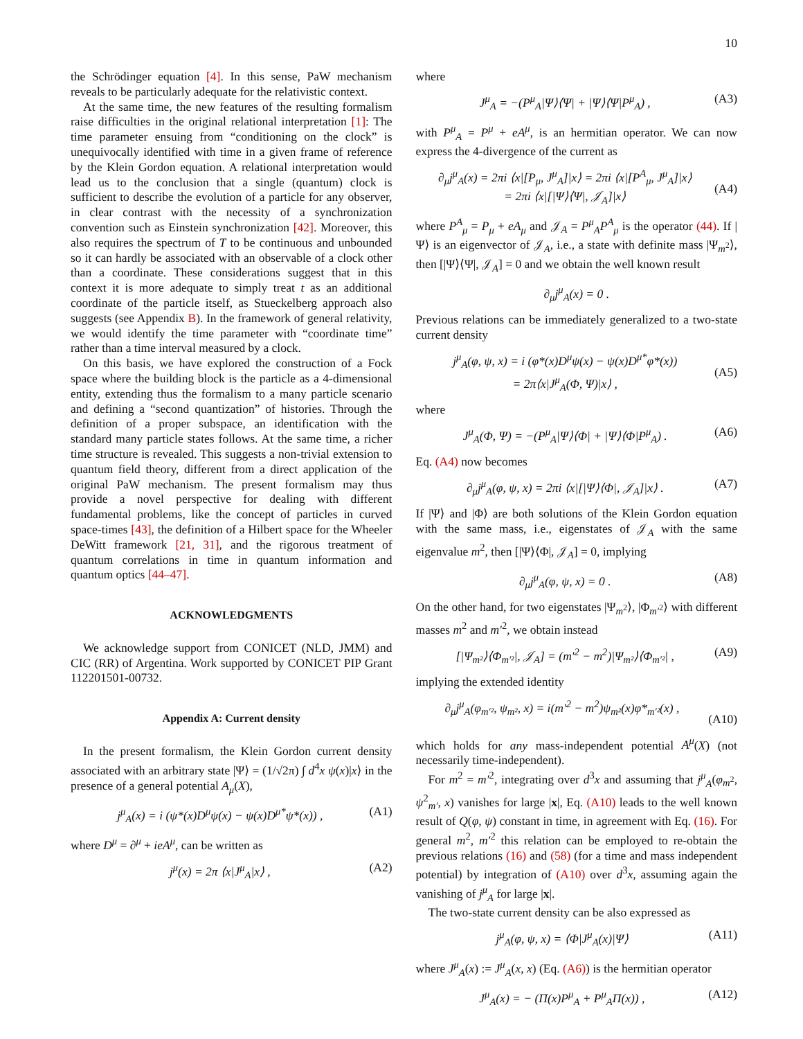10
the Schrödinger equation [4]. In this sense, PaW mechanism reveals to be particularly adequate for the relativistic context.
At the same time, the new features of the resulting formalism raise difficulties in the original relational interpretation [1]: The time parameter ensuing from “conditioning on the clock” is unequivocally identified with time in a given frame of reference by the Klein Gordon equation. A relational interpretation would lead us to the conclusion that a single (quantum) clock is sufficient to describe the evolution of a particle for any observer, in clear contrast with the necessity of a synchronization convention such as Einstein synchronization [42]. Moreover, this also requires the spectrum of T to be continuous and unbounded so it can hardly be associated with an observable of a clock other than a coordinate. These considerations suggest that in this context it is more adequate to simply treat t as an additional coordinate of the particle itself, as Stueckelberg approach also suggests (see Appendix B). In the framework of general relativity, we would identify the time parameter with “coordinate time” rather than a time interval measured by a clock.
On this basis, we have explored the construction of a Fock space where the building block is the particle as a 4-dimensional entity, extending thus the formalism to a many particle scenario and defining a “second quantization” of histories. Through the definition of a proper subspace, an identification with the standard many particle states follows. At the same time, a richer time structure is revealed. This suggests a non-trivial extension to quantum field theory, different from a direct application of the original PaW mechanism. The present formalism may thus provide a novel perspective for dealing with different fundamental problems, like the concept of particles in curved space-times [43], the definition of a Hilbert space for the Wheeler DeWitt framework [21, 31], and the rigorous treatment of quantum correlations in time in quantum information and quantum optics [44–47].
ACKNOWLEDGMENTS
We acknowledge support from CONICET (NLD, JMM) and CIC (RR) of Argentina. Work supported by CONICET PIP Grant 112201501-00732.
Appendix A: Current density
In the present formalism, the Klein Gordon current density associated with an arbitrary state |Ψ⟩ = (1/√2π) ∫ d<sup>4</sup>x ψ(x)|x⟩ in the presence of a general potential A<sub>μ</sub>(X),
j<sup>μ</sup><sub>A</sub>(x) = i (ψ*(x)D<sup>μ</sup>ψ(x) − ψ(x)D<sup>μ*</sup>ψ*(x)) , (A1)
where D<sup>μ</sup> = ∂<sup>μ</sup> + ieA<sup>μ</sup>, can be written as
j<sup>μ</sup>(x) = 2π ⟨x|J<sup>μ</sup><sub>A</sub>|x⟩ , (A2)
where
J<sup>μ</sup><sub>A</sub> = −(P<sup>μ</sup><sub>A</sub>|Ψ⟩⟨Ψ| + |Ψ⟩⟨Ψ|P<sup>μ</sup><sub>A</sub>) , (A3)
with P<sup>μ</sup><sub>A</sub> = P<sup>μ</sup> + eA<sup>μ</sup>, is an hermitian operator. We can now express the 4-divergence of the current as
∂<sub>μ</sub>j<sup>μ</sup><sub>A</sub>(x) = 2πi ⟨x|[P<sub>μ</sub>, J<sup>μ</sup><sub>A</sub>]|x⟩ = 2πi ⟨x|[P<sup>A</sup><sub>μ</sub>, J<sup>μ</sup><sub>A</sub>]|x⟩
= 2πi ⟨x|[|Ψ⟩⟨Ψ|, 𝒥<sub>A</sub>]|x⟩
(A4)
where P<sup>A</sup><sub>μ</sub> = P<sub>μ</sub> + eA<sub>μ</sub> and 𝒥<sub>A</sub> = P<sup>μ</sup><sub>A</sub>P<sup>A</sup><sub>μ</sub> is the operator (44). If |Ψ⟩ is an eigenvector of 𝒥<sub>A</sub>, i.e., a state with definite mass |Ψ<sub>m<sup>2</sup></sub>⟩, then [|Ψ⟩⟨Ψ|, 𝒥<sub>A</sub>] = 0 and we obtain the well known result
∂<sub>μ</sub>j<sup>μ</sup><sub>A</sub>(x) = 0 .
Previous relations can be immediately generalized to a two-state current density
j<sup>μ</sup><sub>A</sub>(φ, ψ, x) = i (φ*(x)D<sup>μ</sup>ψ(x) − ψ(x)D<sup>μ*</sup>φ*(x))
= 2π⟨x|J<sup>μ</sup><sub>A</sub>(Φ, Ψ)|x⟩ ,
(A5)
where
J<sup>μ</sup><sub>A</sub>(Φ, Ψ) = −(P<sup>μ</sup><sub>A</sub>|Ψ⟩⟨Φ| + |Ψ⟩⟨Φ|P<sup>μ</sup><sub>A</sub>) . (A6)
Eq. (A4) now becomes
∂<sub>μ</sub>j<sup>μ</sup><sub>A</sub>(φ, ψ, x) = 2πi ⟨x|[|Ψ⟩⟨Φ|, 𝒥<sub>A</sub>]|x⟩ . (A7)
If |Ψ⟩ and |Φ⟩ are both solutions of the Klein Gordon equation with the same mass, i.e., eigenstates of 𝒥<sub>A</sub> with the same eigenvalue m<sup>2</sup>, then [|Ψ⟩⟨Φ|, 𝒥<sub>A</sub>] = 0, implying
∂<sub>μ</sub>j<sup>μ</sup><sub>A</sub>(φ, ψ, x) = 0 . (A8)
On the other hand, for two eigenstates |Ψ<sub>m<sup>2</sup></sub>⟩, |Φ<sub>m′<sup>2</sup></sub>⟩ with different masses m<sup>2</sup> and m′<sup>2</sup>, we obtain instead
[|Ψ<sub>m²</sub>⟩⟨Φ<sub>m′²</sub>|, 𝒥<sub>A</sub>] = (m′<sup>2</sup> − m<sup>2</sup>)|Ψ<sub>m²</sub>⟩⟨Φ<sub>m′²</sub>| , (A9)
implying the extended identity
∂<sub>μ</sub>j<sup>μ</sup><sub>A</sub>(φ<sub>m′²</sub>, ψ<sub>m²</sub>, x) = i(m′<sup>2</sup> − m<sup>2</sup>)ψ<sub>m²</sub>(x)φ*<sub>m′²</sub>(x) ,
(A10)
which holds for any mass-independent potential A<sup>μ</sup>(X) (not necessarily time-independent).
For m<sup>2</sup> = m′<sup>2</sup>, integrating over d<sup>3</sup>x and assuming that j<sup>μ</sup><sub>A</sub>(φ<sub>m<sup>2</sup></sub>, ψ<sup>2</sup><sub>m′</sub>, x) vanishes for large |x|, Eq. (A10) leads to the well known result of Q(φ, ψ) constant in time, in agreement with Eq. (16). For general m<sup>2</sup>, m′<sup>2</sup> this relation can be employed to re-obtain the previous relations (16) and (58) (for a time and mass independent potential) by integration of (A10) over d<sup>3</sup>x, assuming again the vanishing of j<sup>μ</sup><sub>A</sub> for large |x|.
The two-state current density can be also expressed as
j<sup>μ</sup><sub>A</sub>(φ, ψ, x) = ⟨Φ|J<sup>μ</sup><sub>A</sub>(x)|Ψ⟩ (A11)
where J<sup>μ</sup><sub>A</sub>(x) := J<sup>μ</sup><sub>A</sub>(x, x) (Eq. (A6)) is the hermitian operator
J<sup>μ</sup><sub>A</sub>(x) = − (Π(x)P<sup>μ</sup><sub>A</sub> + P<sup>μ</sup><sub>A</sub>Π(x)) , (A12)